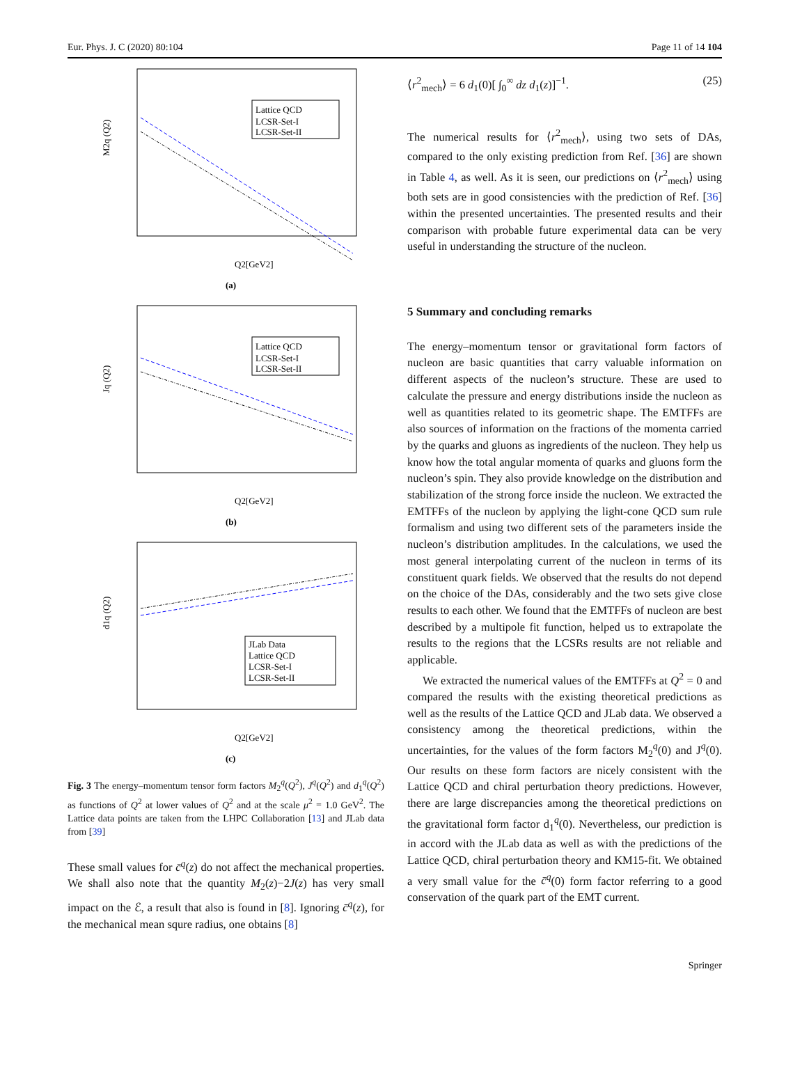Eur. Phys. J. C (2020) 80:104 Page 11 of 14 104
Lattice QCD
LCSR-Set-I
LCSR-Set-II
M2q (Q2)
Q2[GeV2]
(a)
Lattice QCD
LCSR-Set-I
LCSR-Set-II
Jq (Q2)
Q2[GeV2]
(b)
JLab Data
Lattice QCD
LCSR-Set-I
LCSR-Set-II
d1q (Q2)
Q2[GeV2]
(c)
Fig. 3 The energy–momentum tensor form factors M<sub>2</sub><sup>q</sup>(Q<sup>2</sup>), J<sup>q</sup>(Q<sup>2</sup>) and d<sub>1</sub><sup>q</sup>(Q<sup>2</sup>) as functions of Q<sup>2</sup> at lower values of Q<sup>2</sup> and at the scale μ<sup>2</sup> = 1.0 GeV<sup>2</sup>. The Lattice data points are taken from the LHPC Collaboration [13] and JLab data from [39]
These small values for c̄<sup>q</sup>(z) do not affect the mechanical properties. We shall also note that the quantity M<sub>2</sub>(z)−2J(z) has very small impact on the ℰ, a result that also is found in [8]. Ignoring c̄<sup>q</sup>(z), for the mechanical mean squre radius, one obtains [8]
⟨r<sup>2</sup><sub>mech</sub>⟩ = 6 d<sub>1</sub>(0)[ ∫<sub>0</sub><sup>∞</sup> dz d<sub>1</sub>(z)]<sup>−1</sup>. (25)
The numerical results for ⟨r<sup>2</sup><sub>mech</sub>⟩, using two sets of DAs, compared to the only existing prediction from Ref. [36] are shown in Table 4, as well. As it is seen, our predictions on ⟨r<sup>2</sup><sub>mech</sub>⟩ using both sets are in good consistencies with the prediction of Ref. [36] within the presented uncertainties. The presented results and their comparison with probable future experimental data can be very useful in understanding the structure of the nucleon.
5 Summary and concluding remarks
The energy–momentum tensor or gravitational form factors of nucleon are basic quantities that carry valuable information on different aspects of the nucleon’s structure. These are used to calculate the pressure and energy distributions inside the nucleon as well as quantities related to its geometric shape. The EMTFFs are also sources of information on the fractions of the momenta carried by the quarks and gluons as ingredients of the nucleon. They help us know how the total angular momenta of quarks and gluons form the nucleon’s spin. They also provide knowledge on the distribution and stabilization of the strong force inside the nucleon. We extracted the EMTFFs of the nucleon by applying the light-cone QCD sum rule formalism and using two different sets of the parameters inside the nucleon’s distribution amplitudes. In the calculations, we used the most general interpolating current of the nucleon in terms of its constituent quark fields. We observed that the results do not depend on the choice of the DAs, considerably and the two sets give close results to each other. We found that the EMTFFs of nucleon are best described by a multipole fit function, helped us to extrapolate the results to the regions that the LCSRs results are not reliable and applicable.
We extracted the numerical values of the EMTFFs at Q<sup>2</sup> = 0 and compared the results with the existing theoretical predictions as well as the results of the Lattice QCD and JLab data. We observed a consistency among the theoretical predictions, within the uncertainties, for the values of the form factors M<sub>2</sub><sup>q</sup>(0) and J<sup>q</sup>(0). Our results on these form factors are nicely consistent with the Lattice QCD and chiral perturbation theory predictions. However, there are large discrepancies among the theoretical predictions on the gravitational form factor d<sub>1</sub><sup>q</sup>(0). Nevertheless, our prediction is in accord with the JLab data as well as with the predictions of the Lattice QCD, chiral perturbation theory and KM15-fit. We obtained a very small value for the c̄<sup>q</sup>(0) form factor referring to a good conservation of the quark part of the EMT current.
Springer